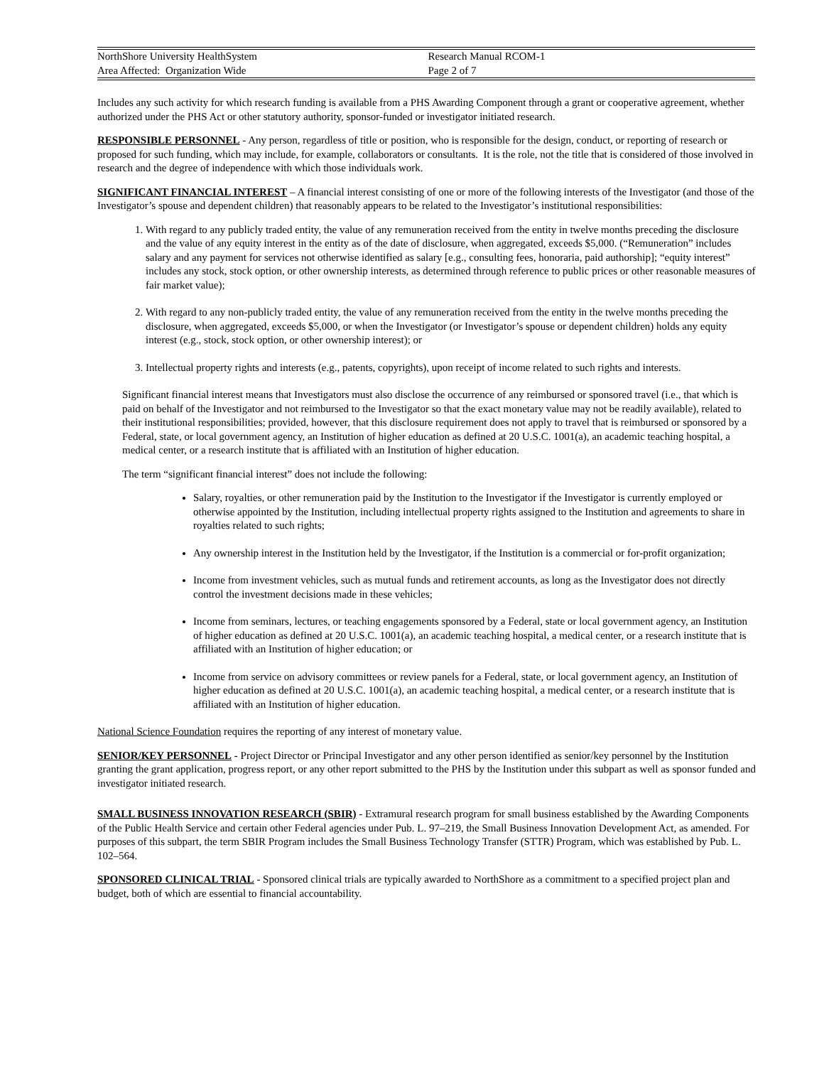NorthShore University HealthSystem
Area Affected: Organization Wide
Research Manual RCOM-1
Page 2 of 7
Includes any such activity for which research funding is available from a PHS Awarding Component through a grant or cooperative agreement, whether authorized under the PHS Act or other statutory authority, sponsor-funded or investigator initiated research.
RESPONSIBLE PERSONNEL - Any person, regardless of title or position, who is responsible for the design, conduct, or reporting of research or proposed for such funding, which may include, for example, collaborators or consultants. It is the role, not the title that is considered of those involved in research and the degree of independence with which those individuals work.
SIGNIFICANT FINANCIAL INTEREST – A financial interest consisting of one or more of the following interests of the Investigator (and those of the Investigator’s spouse and dependent children) that reasonably appears to be related to the Investigator’s institutional responsibilities:
1. With regard to any publicly traded entity, the value of any remuneration received from the entity in twelve months preceding the disclosure and the value of any equity interest in the entity as of the date of disclosure, when aggregated, exceeds $5,000. (“Remuneration” includes salary and any payment for services not otherwise identified as salary [e.g., consulting fees, honoraria, paid authorship]; “equity interest” includes any stock, stock option, or other ownership interests, as determined through reference to public prices or other reasonable measures of fair market value);
2. With regard to any non-publicly traded entity, the value of any remuneration received from the entity in the twelve months preceding the disclosure, when aggregated, exceeds $5,000, or when the Investigator (or Investigator’s spouse or dependent children) holds any equity interest (e.g., stock, stock option, or other ownership interest); or
3. Intellectual property rights and interests (e.g., patents, copyrights), upon receipt of income related to such rights and interests.
Significant financial interest means that Investigators must also disclose the occurrence of any reimbursed or sponsored travel (i.e., that which is paid on behalf of the Investigator and not reimbursed to the Investigator so that the exact monetary value may not be readily available), related to their institutional responsibilities; provided, however, that this disclosure requirement does not apply to travel that is reimbursed or sponsored by a Federal, state, or local government agency, an Institution of higher education as defined at 20 U.S.C. 1001(a), an academic teaching hospital, a medical center, or a research institute that is affiliated with an Institution of higher education.
The term “significant financial interest” does not include the following:
Salary, royalties, or other remuneration paid by the Institution to the Investigator if the Investigator is currently employed or otherwise appointed by the Institution, including intellectual property rights assigned to the Institution and agreements to share in royalties related to such rights;
Any ownership interest in the Institution held by the Investigator, if the Institution is a commercial or for-profit organization;
Income from investment vehicles, such as mutual funds and retirement accounts, as long as the Investigator does not directly control the investment decisions made in these vehicles;
Income from seminars, lectures, or teaching engagements sponsored by a Federal, state or local government agency, an Institution of higher education as defined at 20 U.S.C. 1001(a), an academic teaching hospital, a medical center, or a research institute that is affiliated with an Institution of higher education; or
Income from service on advisory committees or review panels for a Federal, state, or local government agency, an Institution of higher education as defined at 20 U.S.C. 1001(a), an academic teaching hospital, a medical center, or a research institute that is affiliated with an Institution of higher education.
National Science Foundation requires the reporting of any interest of monetary value.
SENIOR/KEY PERSONNEL - Project Director or Principal Investigator and any other person identified as senior/key personnel by the Institution granting the grant application, progress report, or any other report submitted to the PHS by the Institution under this subpart as well as sponsor funded and investigator initiated research.
SMALL BUSINESS INNOVATION RESEARCH (SBIR) - Extramural research program for small business established by the Awarding Components of the Public Health Service and certain other Federal agencies under Pub. L. 97–219, the Small Business Innovation Development Act, as amended. For purposes of this subpart, the term SBIR Program includes the Small Business Technology Transfer (STTR) Program, which was established by Pub. L. 102–564.
SPONSORED CLINICAL TRIAL - Sponsored clinical trials are typically awarded to NorthShore as a commitment to a specified project plan and budget, both of which are essential to financial accountability.